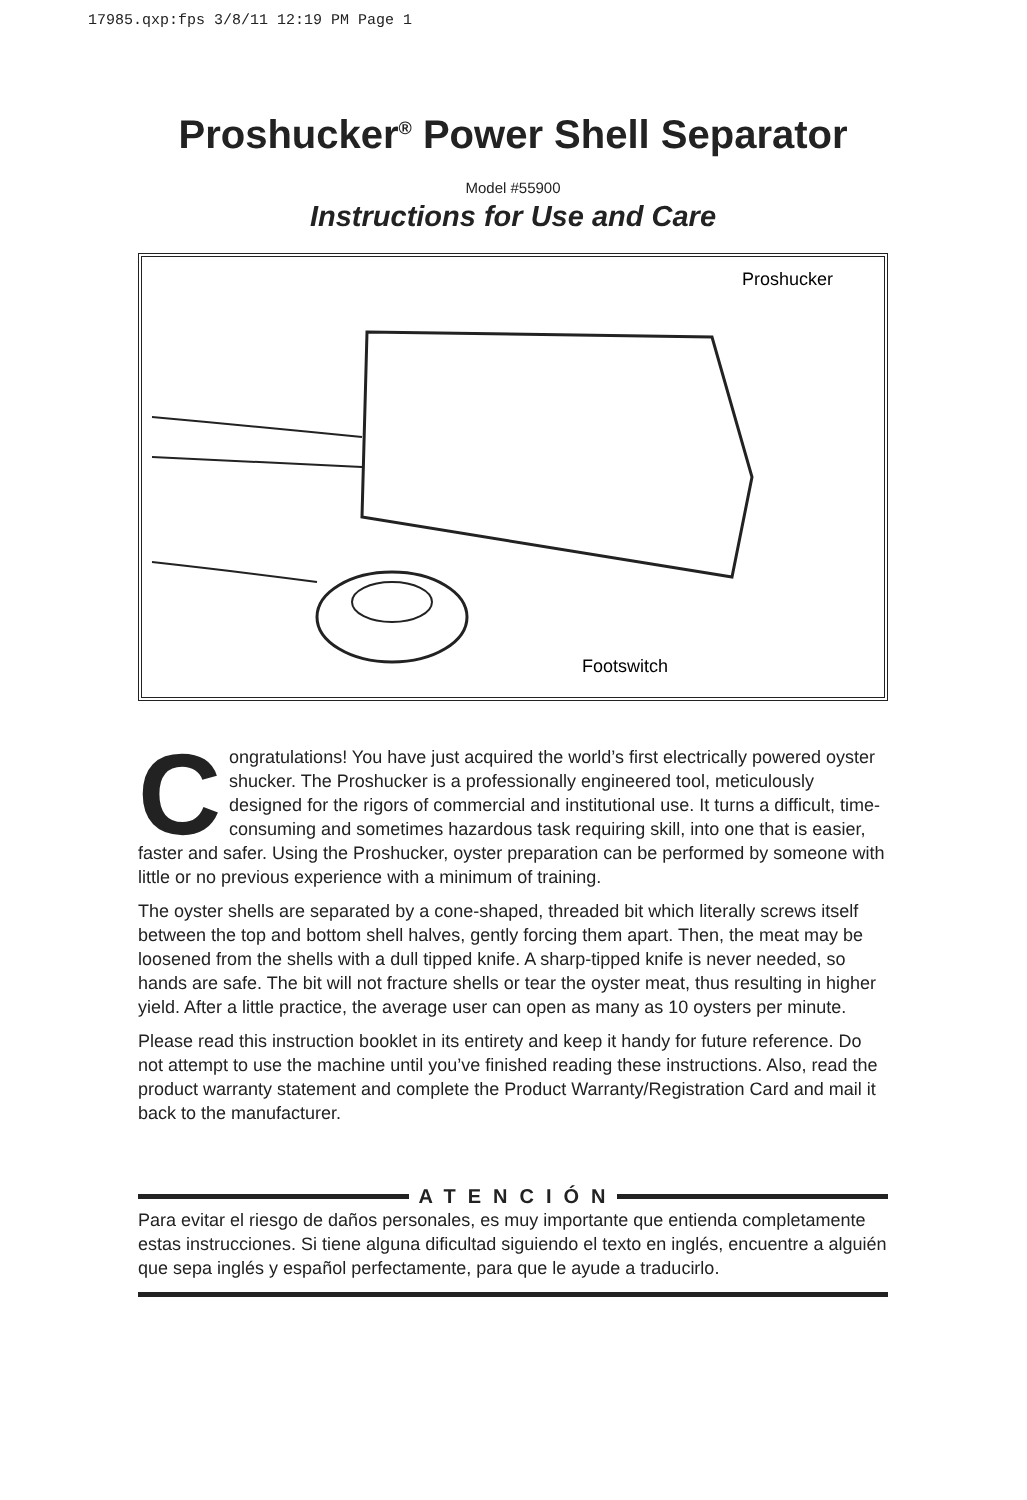17985.qxp:fps 3/8/11 12:19 PM Page 1
Proshucker<sup>®</sup> Power Shell Separator
Model #55900
Instructions for Use and Care
Proshucker
Footswitch
Congratulations! You have just acquired the world’s first electrically powered oyster shucker. The Proshucker is a professionally engineered tool, meticulously designed for the rigors of commercial and institutional use. It turns a difficult, time-consuming and sometimes hazardous task requiring skill, into one that is easier, faster and safer. Using the Proshucker, oyster preparation can be performed by someone with little or no previous experience with a minimum of training.
The oyster shells are separated by a cone-shaped, threaded bit which literally screws itself between the top and bottom shell halves, gently forcing them apart. Then, the meat may be loosened from the shells with a dull tipped knife. A sharp-tipped knife is never needed, so hands are safe. The bit will not fracture shells or tear the oyster meat, thus resulting in higher yield. After a little practice, the average user can open as many as 10 oysters per minute.
Please read this instruction booklet in its entirety and keep it handy for future reference. Do not attempt to use the machine until you’ve finished reading these instructions. Also, read the product warranty statement and complete the Product Warranty/Registration Card and mail it back to the manufacturer.
ATENCIÓN
Para evitar el riesgo de daños personales, es muy importante que entienda completamente estas instrucciones. Si tiene alguna dificultad siguiendo el texto en inglés, encuentre a alguién que sepa inglés y español perfectamente, para que le ayude a traducirlo.